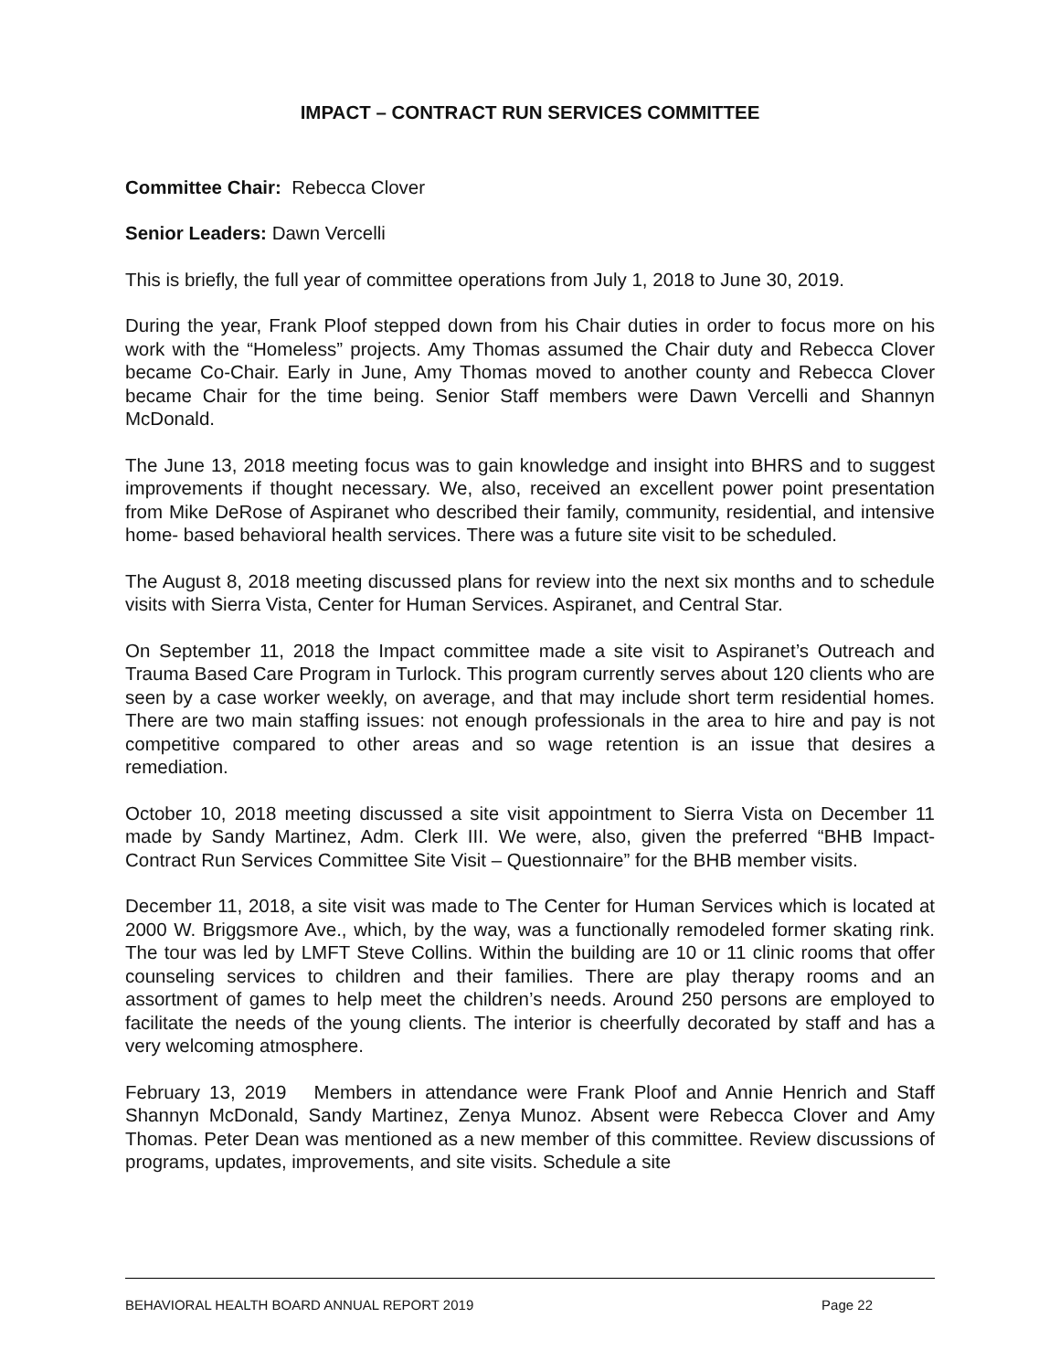IMPACT – CONTRACT RUN SERVICES COMMITTEE
Committee Chair: Rebecca Clover
Senior Leaders: Dawn Vercelli
This is briefly, the full year of committee operations from July 1, 2018 to June 30, 2019.
During the year, Frank Ploof stepped down from his Chair duties in order to focus more on his work with the “Homeless” projects. Amy Thomas assumed the Chair duty and Rebecca Clover became Co-Chair. Early in June, Amy Thomas moved to another county and Rebecca Clover became Chair for the time being. Senior Staff members were Dawn Vercelli and Shannyn McDonald.
The June 13, 2018 meeting focus was to gain knowledge and insight into BHRS and to suggest improvements if thought necessary. We, also, received an excellent power point presentation from Mike DeRose of Aspiranet who described their family, community, residential, and intensive home- based behavioral health services. There was a future site visit to be scheduled.
The August 8, 2018 meeting discussed plans for review into the next six months and to schedule visits with Sierra Vista, Center for Human Services. Aspiranet, and Central Star.
On September 11, 2018 the Impact committee made a site visit to Aspiranet’s Outreach and Trauma Based Care Program in Turlock. This program currently serves about 120 clients who are seen by a case worker weekly, on average, and that may include short term residential homes. There are two main staffing issues: not enough professionals in the area to hire and pay is not competitive compared to other areas and so wage retention is an issue that desires a remediation.
October 10, 2018 meeting discussed a site visit appointment to Sierra Vista on December 11 made by Sandy Martinez, Adm. Clerk III. We were, also, given the preferred “BHB Impact-Contract Run Services Committee Site Visit – Questionnaire” for the BHB member visits.
December 11, 2018, a site visit was made to The Center for Human Services which is located at 2000 W. Briggsmore Ave., which, by the way, was a functionally remodeled former skating rink. The tour was led by LMFT Steve Collins. Within the building are 10 or 11 clinic rooms that offer counseling services to children and their families. There are play therapy rooms and an assortment of games to help meet the children’s needs. Around 250 persons are employed to facilitate the needs of the young clients. The interior is cheerfully decorated by staff and has a very welcoming atmosphere.
February 13, 2019 Members in attendance were Frank Ploof and Annie Henrich and Staff Shannyn McDonald, Sandy Martinez, Zenya Munoz. Absent were Rebecca Clover and Amy Thomas. Peter Dean was mentioned as a new member of this committee. Review discussions of programs, updates, improvements, and site visits. Schedule a site
BEHAVIORAL HEALTH BOARD ANNUAL REPORT 2019 Page 22